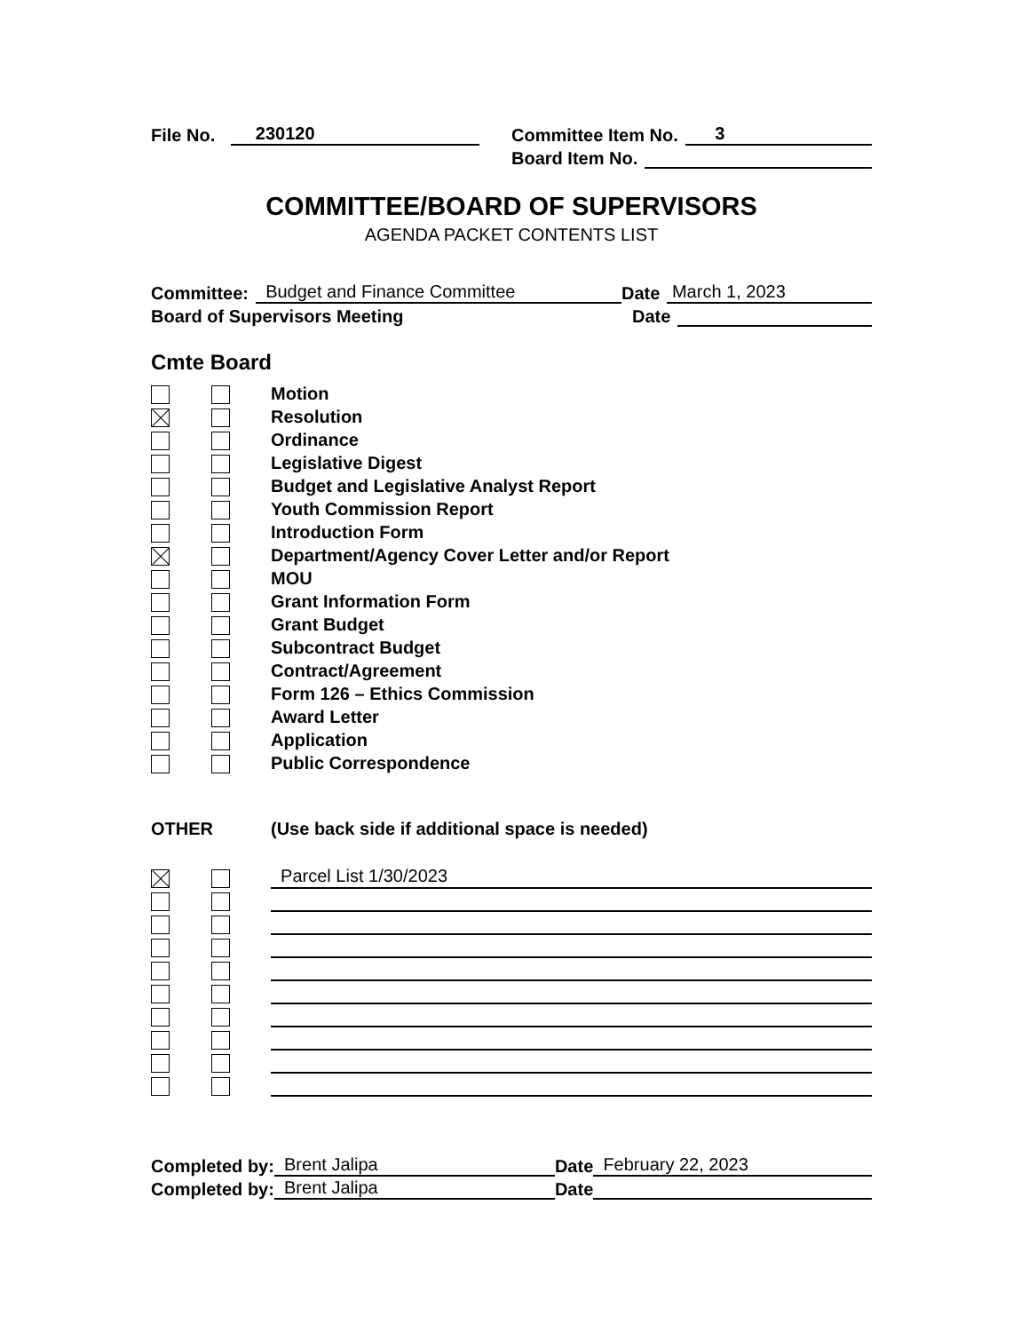File No. 230120 Committee Item No. 3
Board Item No.
COMMITTEE/BOARD OF SUPERVISORS
AGENDA PACKET CONTENTS LIST
Committee: Budget and Finance Committee Date March 1, 2023
Board of Supervisors Meeting Date
Cmte Board
Motion
Resolution
Ordinance
Legislative Digest
Budget and Legislative Analyst Report
Youth Commission Report
Introduction Form
Department/Agency Cover Letter and/or Report
MOU
Grant Information Form
Grant Budget
Subcontract Budget
Contract/Agreement
Form 126 – Ethics Commission
Award Letter
Application
Public Correspondence
OTHER (Use back side if additional space is needed)
Parcel List 1/30/2023
Completed by: Brent Jalipa Date February 22, 2023
Completed by: Brent Jalipa Date